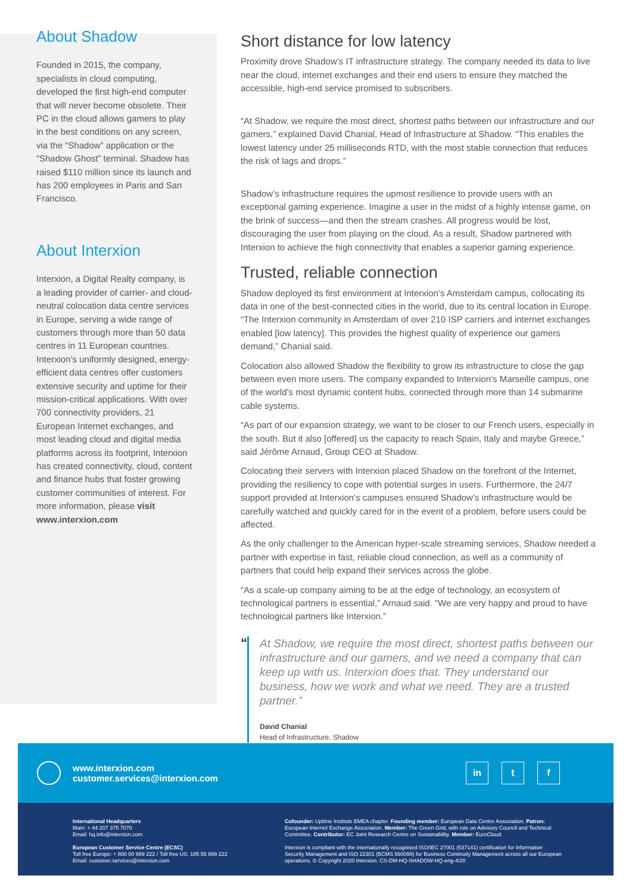About Shadow
Founded in 2015, the company, specialists in cloud computing, developed the first high-end computer that will never become obsolete. Their PC in the cloud allows gamers to play in the best conditions on any screen, via the “Shadow” application or the “Shadow Ghost” terminal. Shadow has raised $110 million since its launch and has 200 employees in Paris and San Francisco.
About Interxion
Interxion, a Digital Realty company, is a leading provider of carrier- and cloud-neutral colocation data centre services in Europe, serving a wide range of customers through more than 50 data centres in 11 European countries. Interxion’s uniformly designed, energy-efficient data centres offer customers extensive security and uptime for their mission-critical applications. With over 700 connectivity providers, 21 European Internet exchanges, and most leading cloud and digital media platforms across its footprint, Interxion has created connectivity, cloud, content and finance hubs that foster growing customer communities of interest. For more information, please visit www.interxion.com
Short distance for low latency
Proximity drove Shadow’s IT infrastructure strategy. The company needed its data to live near the cloud, internet exchanges and their end users to ensure they matched the accessible, high-end service promised to subscribers.
“At Shadow, we require the most direct, shortest paths between our infrastructure and our gamers,” explained David Chanial, Head of Infrastructure at Shadow. “This enables the lowest latency under 25 milliseconds RTD, with the most stable connection that reduces the risk of lags and drops.”
Shadow’s infrastructure requires the upmost resilience to provide users with an exceptional gaming experience. Imagine a user in the midst of a highly intense game, on the brink of success—and then the stream crashes. All progress would be lost, discouraging the user from playing on the cloud. As a result, Shadow partnered with Interxion to achieve the high connectivity that enables a superior gaming experience.
Trusted, reliable connection
Shadow deployed its first environment at Interxion’s Amsterdam campus, collocating its data in one of the best-connected cities in the world, due to its central location in Europe. “The Interxion community in Amsterdam of over 210 ISP carriers and internet exchanges enabled [low latency]. This provides the highest quality of experience our gamers demand,” Chanial said.
Colocation also allowed Shadow the flexibility to grow its infrastructure to close the gap between even more users. The company expanded to Interxion’s Marseille campus, one of the world’s most dynamic content hubs, connected through more than 14 submarine cable systems.
“As part of our expansion strategy, we want to be closer to our French users, especially in the south. But it also [offered] us the capacity to reach Spain, Italy and maybe Greece,” said Jérôme Arnaud, Group CEO at Shadow.
Colocating their servers with Interxion placed Shadow on the forefront of the Internet, providing the resiliency to cope with potential surges in users. Furthermore, the 24/7 support provided at Interxion’s campuses ensured Shadow’s infrastructure would be carefully watched and quickly cared for in the event of a problem, before users could be affected.
As the only challenger to the American hyper-scale streaming services, Shadow needed a partner with expertise in fast, reliable cloud connection, as well as a community of partners that could help expand their services across the globe.
“As a scale-up company aiming to be at the edge of technology, an ecosystem of technological partners is essential,” Arnaud said. “We are very happy and proud to have technological partners like Interxion.”
“
At Shadow, we require the most direct, shortest paths between our infrastructure and our gamers, and we need a company that can keep up with us. Interxion does that. They understand our business, how we work and what we need. They are a trusted partner.”
David Chanial
Head of Infrastructure, Shadow
www.interxion.com
customer.services@interxion.com
in t f
International Headquarters
Main: + 44 207 375 7070
Email: hq.info@interxion.com
European Customer Service Centre (ECSC)
Toll free Europe: + 800 00 999 222 / Toll free US: 185 55 999 222
Email: customer.services@interxion.com
Cofounder: Uptime Institute EMEA chapter. Founding member: European Data Centre Association. Patron: European Internet Exchange Association. Member: The Green Grid, with role on Advisory Council and Technical Committee. Contributor: EC Joint Research Centre on Sustainability. Member: EuroCloud.
Interxion is compliant with the internationally recognised ISO/IEC 27001 (537141) certification for Information Security Management and ISO 22301 (BCMS 560099) for Business Continuity Management across all our European operations. © Copyright 2020 Interxion. CS-DM-HQ-SHADOW-HQ-eng-4/20